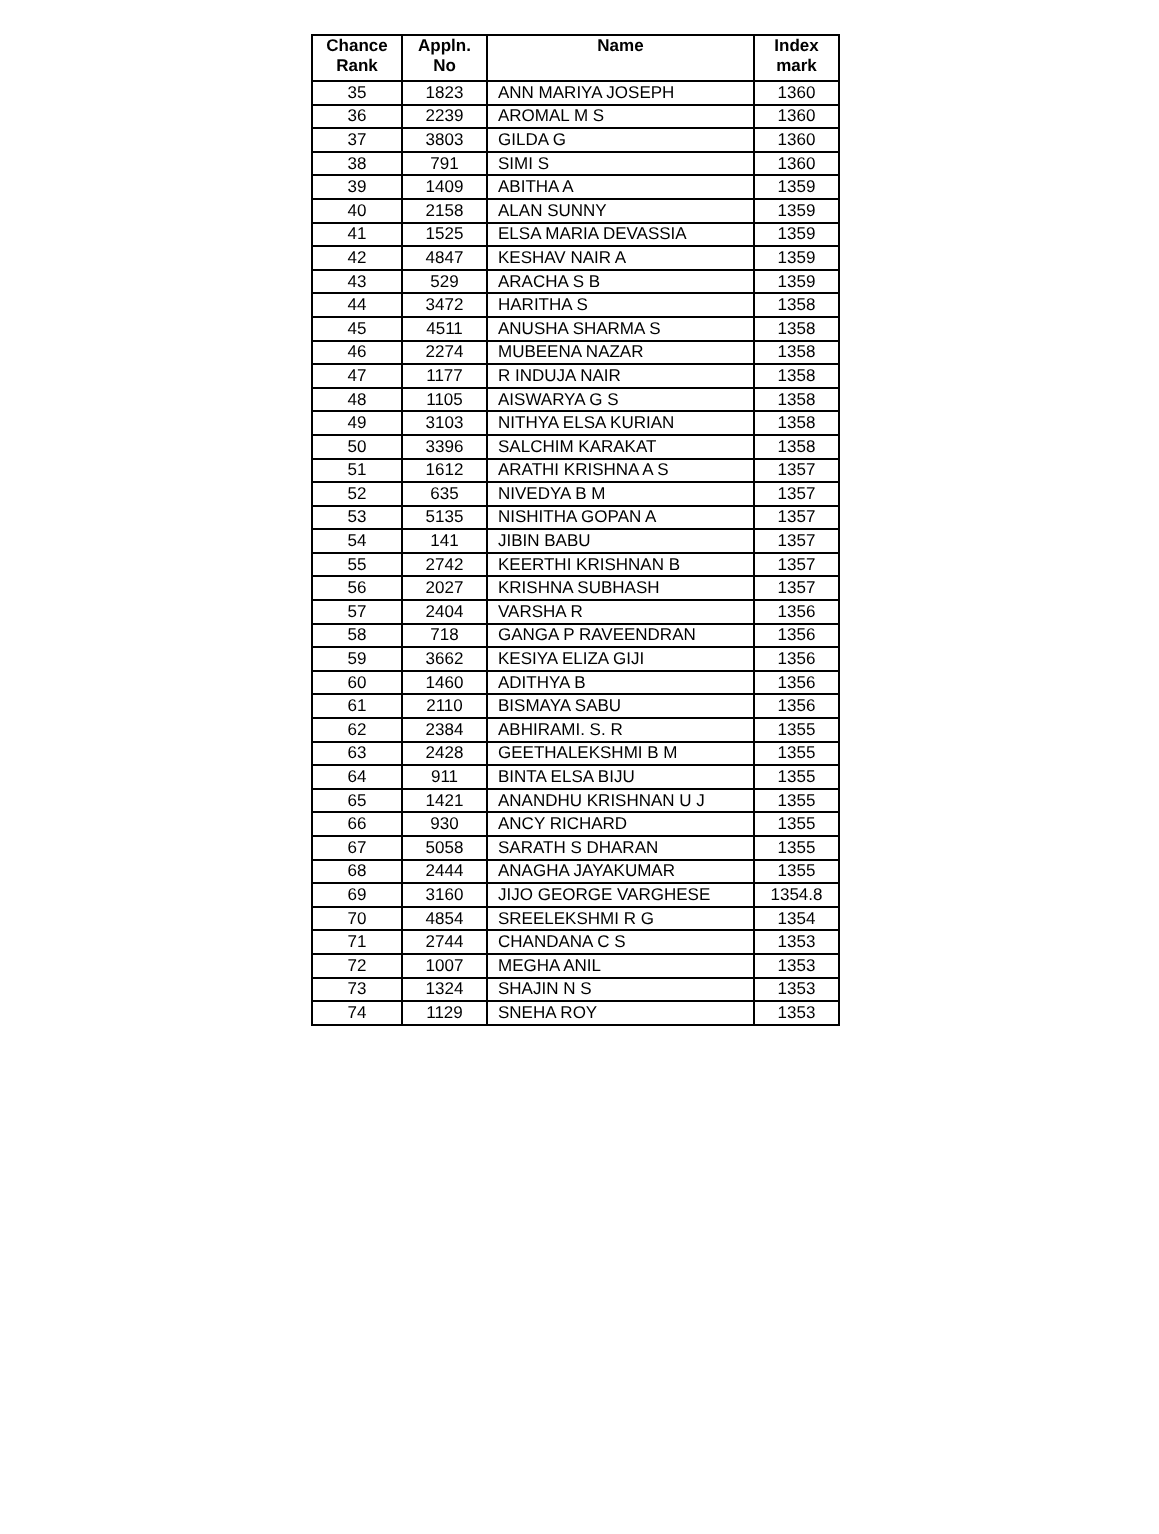| Chance Rank | Appln. No | Name | Index mark |
| --- | --- | --- | --- |
| 35 | 1823 | ANN MARIYA JOSEPH | 1360 |
| 36 | 2239 | AROMAL M S | 1360 |
| 37 | 3803 | GILDA G | 1360 |
| 38 | 791 | SIMI S | 1360 |
| 39 | 1409 | ABITHA A | 1359 |
| 40 | 2158 | ALAN SUNNY | 1359 |
| 41 | 1525 | ELSA MARIA DEVASSIA | 1359 |
| 42 | 4847 | KESHAV NAIR A | 1359 |
| 43 | 529 | ARACHA S B | 1359 |
| 44 | 3472 | HARITHA S | 1358 |
| 45 | 4511 | ANUSHA SHARMA S | 1358 |
| 46 | 2274 | MUBEENA NAZAR | 1358 |
| 47 | 1177 | R INDUJA NAIR | 1358 |
| 48 | 1105 | AISWARYA G S | 1358 |
| 49 | 3103 | NITHYA ELSA KURIAN | 1358 |
| 50 | 3396 | SALCHIM KARAKAT | 1358 |
| 51 | 1612 | ARATHI KRISHNA A S | 1357 |
| 52 | 635 | NIVEDYA B M | 1357 |
| 53 | 5135 | NISHITHA GOPAN A | 1357 |
| 54 | 141 | JIBIN BABU | 1357 |
| 55 | 2742 | KEERTHI KRISHNAN B | 1357 |
| 56 | 2027 | KRISHNA SUBHASH | 1357 |
| 57 | 2404 | VARSHA R | 1356 |
| 58 | 718 | GANGA P RAVEENDRAN | 1356 |
| 59 | 3662 | KESIYA ELIZA GIJI | 1356 |
| 60 | 1460 | ADITHYA B | 1356 |
| 61 | 2110 | BISMAYA SABU | 1356 |
| 62 | 2384 | ABHIRAMI. S. R | 1355 |
| 63 | 2428 | GEETHALEKSHMI B M | 1355 |
| 64 | 911 | BINTA ELSA BIJU | 1355 |
| 65 | 1421 | ANANDHU KRISHNAN U J | 1355 |
| 66 | 930 | ANCY RICHARD | 1355 |
| 67 | 5058 | SARATH S DHARAN | 1355 |
| 68 | 2444 | ANAGHA JAYAKUMAR | 1355 |
| 69 | 3160 | JIJO GEORGE VARGHESE | 1354.8 |
| 70 | 4854 | SREELEKSHMI R G | 1354 |
| 71 | 2744 | CHANDANA C S | 1353 |
| 72 | 1007 | MEGHA ANIL | 1353 |
| 73 | 1324 | SHAJIN N S | 1353 |
| 74 | 1129 | SNEHA ROY | 1353 |